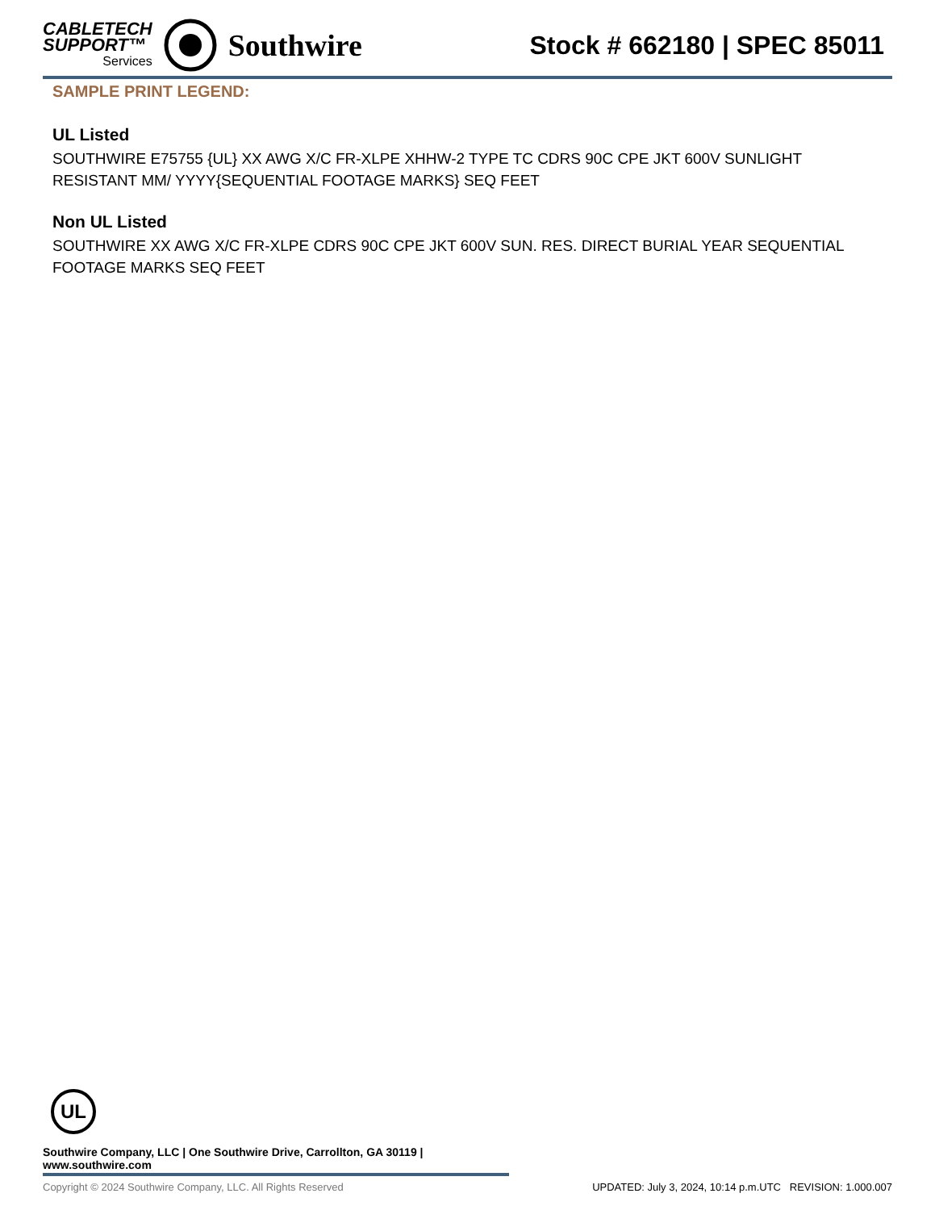CABLETECH
SUPPORT™
Services
Southwire
Stock # 662180 | SPEC 85011
SAMPLE PRINT LEGEND:
UL Listed
SOUTHWIRE E75755 {UL} XX AWG X/C FR-XLPE XHHW-2 TYPE TC CDRS 90C CPE JKT 600V SUNLIGHT RESISTANT MM/ YYYY{SEQUENTIAL FOOTAGE MARKS} SEQ FEET
Non UL Listed
SOUTHWIRE XX AWG X/C FR-XLPE CDRS 90C CPE JKT 600V SUN. RES. DIRECT BURIAL YEAR SEQUENTIAL FOOTAGE MARKS SEQ FEET
UL
Southwire Company, LLC | One Southwire Drive, Carrollton, GA 30119 | www.southwire.com
Copyright © 2024 Southwire Company, LLC. All Rights Reserved UPDATED: July 3, 2024, 10:14 p.m.UTC REVISION: 1.000.007